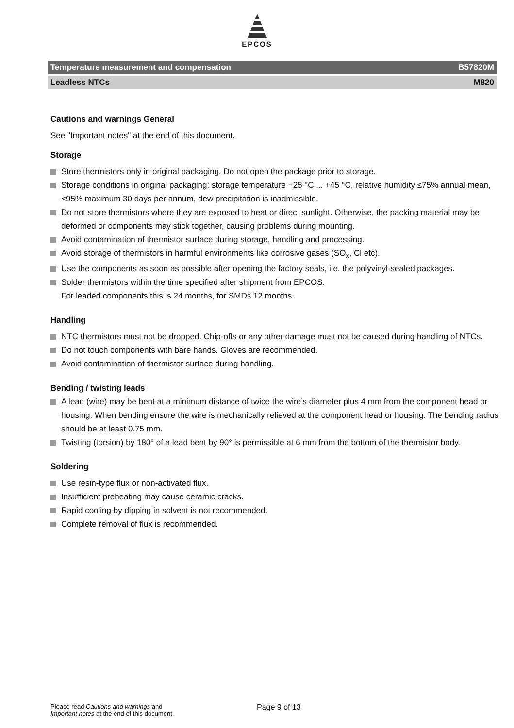EPCOS
Temperature measurement and compensation B57820M
Leadless NTCs M820
Cautions and warnings General
See "Important notes" at the end of this document.
Storage
Store thermistors only in original packaging. Do not open the package prior to storage.
Storage conditions in original packaging: storage temperature −25 °C ... +45 °C, relative humidity ≤75% annual mean, <95% maximum 30 days per annum, dew precipitation is inadmissible.
Do not store thermistors where they are exposed to heat or direct sunlight. Otherwise, the packing material may be deformed or components may stick together, causing problems during mounting.
Avoid contamination of thermistor surface during storage, handling and processing.
Avoid storage of thermistors in harmful environments like corrosive gases (SO<sub>x</sub>, Cl etc).
Use the components as soon as possible after opening the factory seals, i.e. the polyvinyl-sealed packages.
Solder thermistors within the time specified after shipment from EPCOS.
For leaded components this is 24 months, for SMDs 12 months.
Handling
NTC thermistors must not be dropped. Chip-offs or any other damage must not be caused during handling of NTCs.
Do not touch components with bare hands. Gloves are recommended.
Avoid contamination of thermistor surface during handling.
Bending / twisting leads
A lead (wire) may be bent at a minimum distance of twice the wire’s diameter plus 4 mm from the component head or housing. When bending ensure the wire is mechanically relieved at the component head or housing. The bending radius should be at least 0.75 mm.
Twisting (torsion) by 180° of a lead bent by 90° is permissible at 6 mm from the bottom of the thermistor body.
Soldering
Use resin-type flux or non-activated flux.
Insufficient preheating may cause ceramic cracks.
Rapid cooling by dipping in solvent is not recommended.
Complete removal of flux is recommended.
Please read Cautions and warnings and
Important notes at the end of this document.
Page 9 of 13